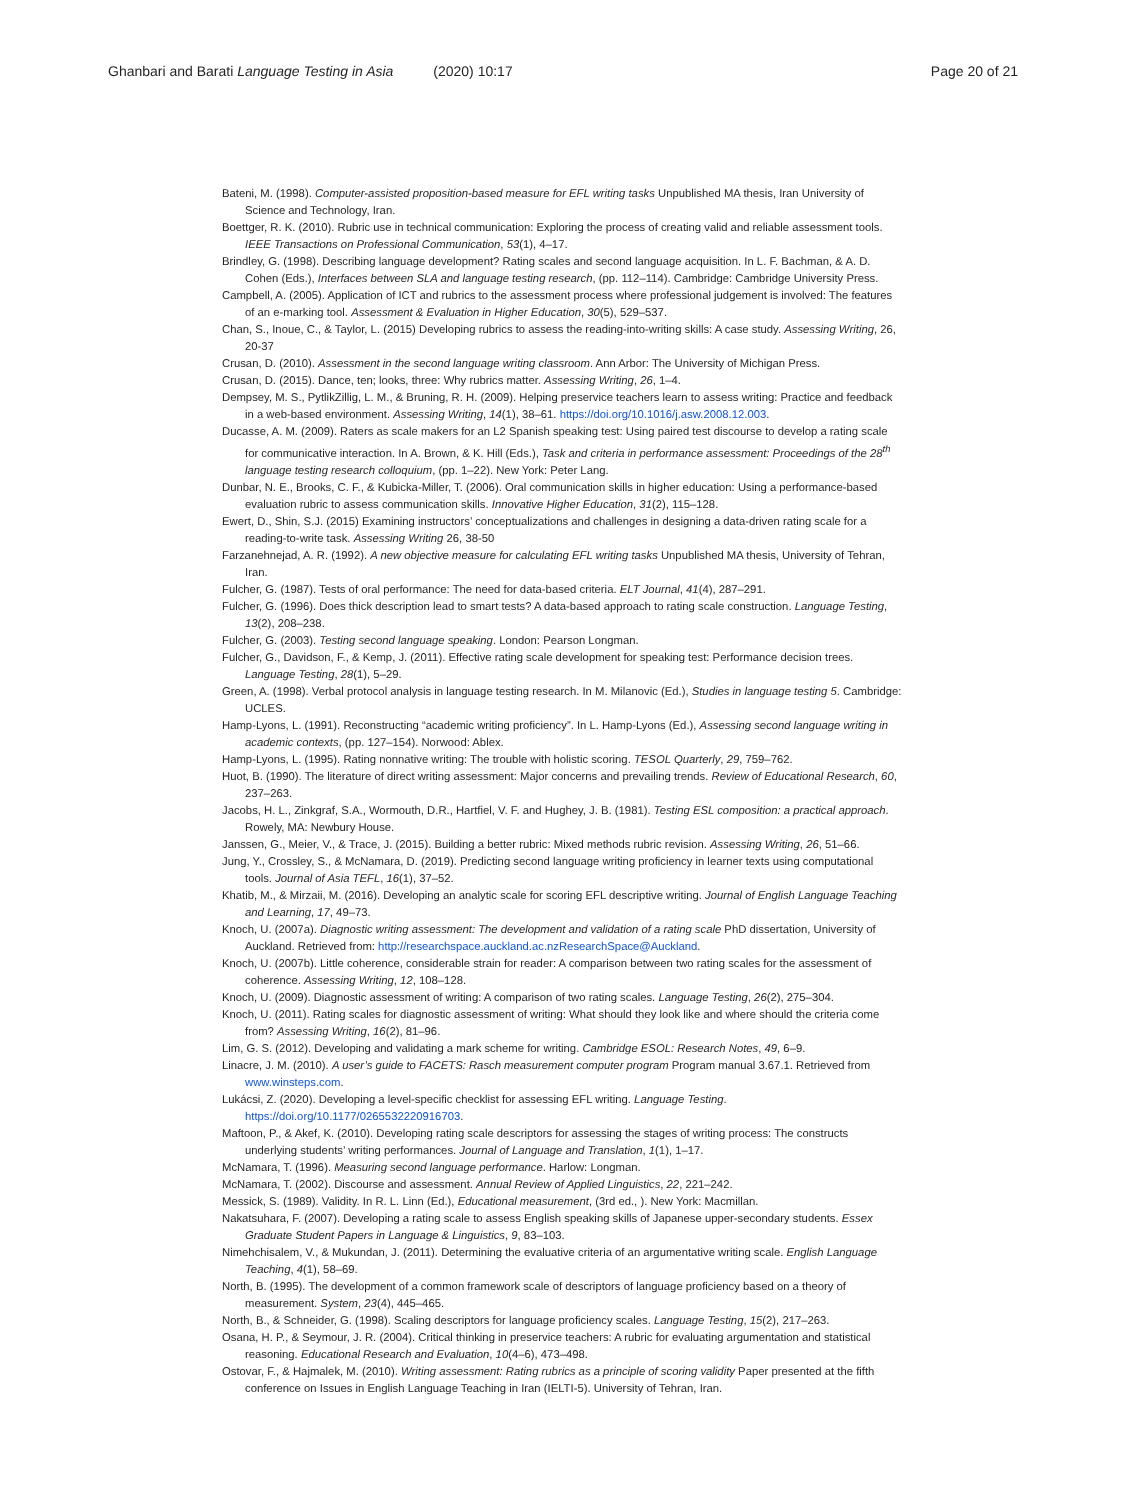Ghanbari and Barati Language Testing in Asia (2020) 10:17
Page 20 of 21
Bateni, M. (1998). Computer-assisted proposition-based measure for EFL writing tasks Unpublished MA thesis, Iran University of Science and Technology, Iran.
Boettger, R. K. (2010). Rubric use in technical communication: Exploring the process of creating valid and reliable assessment tools. IEEE Transactions on Professional Communication, 53(1), 4–17.
Brindley, G. (1998). Describing language development? Rating scales and second language acquisition. In L. F. Bachman, & A. D. Cohen (Eds.), Interfaces between SLA and language testing research, (pp. 112–114). Cambridge: Cambridge University Press.
Campbell, A. (2005). Application of ICT and rubrics to the assessment process where professional judgement is involved: The features of an e-marking tool. Assessment & Evaluation in Higher Education, 30(5), 529–537.
Chan, S., Inoue, C., & Taylor, L. (2015) Developing rubrics to assess the reading-into-writing skills: A case study. Assessing Writing, 26, 20-37
Crusan, D. (2010). Assessment in the second language writing classroom. Ann Arbor: The University of Michigan Press.
Crusan, D. (2015). Dance, ten; looks, three: Why rubrics matter. Assessing Writing, 26, 1–4.
Dempsey, M. S., PytlikZillig, L. M., & Bruning, R. H. (2009). Helping preservice teachers learn to assess writing: Practice and feedback in a web-based environment. Assessing Writing, 14(1), 38–61. https://doi.org/10.1016/j.asw.2008.12.003.
Ducasse, A. M. (2009). Raters as scale makers for an L2 Spanish speaking test: Using paired test discourse to develop a rating scale for communicative interaction. In A. Brown, & K. Hill (Eds.), Task and criteria in performance assessment: Proceedings of the 28<sup>th</sup> language testing research colloquium, (pp. 1–22). New York: Peter Lang.
Dunbar, N. E., Brooks, C. F., & Kubicka-Miller, T. (2006). Oral communication skills in higher education: Using a performance-based evaluation rubric to assess communication skills. Innovative Higher Education, 31(2), 115–128.
Ewert, D., Shin, S.J. (2015) Examining instructors’ conceptualizations and challenges in designing a data-driven rating scale for a reading-to-write task. Assessing Writing 26, 38-50
Farzanehnejad, A. R. (1992). A new objective measure for calculating EFL writing tasks Unpublished MA thesis, University of Tehran, Iran.
Fulcher, G. (1987). Tests of oral performance: The need for data-based criteria. ELT Journal, 41(4), 287–291.
Fulcher, G. (1996). Does thick description lead to smart tests? A data-based approach to rating scale construction. Language Testing, 13(2), 208–238.
Fulcher, G. (2003). Testing second language speaking. London: Pearson Longman.
Fulcher, G., Davidson, F., & Kemp, J. (2011). Effective rating scale development for speaking test: Performance decision trees. Language Testing, 28(1), 5–29.
Green, A. (1998). Verbal protocol analysis in language testing research. In M. Milanovic (Ed.), Studies in language testing 5. Cambridge: UCLES.
Hamp-Lyons, L. (1991). Reconstructing “academic writing proficiency”. In L. Hamp-Lyons (Ed.), Assessing second language writing in academic contexts, (pp. 127–154). Norwood: Ablex.
Hamp-Lyons, L. (1995). Rating nonnative writing: The trouble with holistic scoring. TESOL Quarterly, 29, 759–762.
Huot, B. (1990). The literature of direct writing assessment: Major concerns and prevailing trends. Review of Educational Research, 60, 237–263.
Jacobs, H. L., Zinkgraf, S.A., Wormouth, D.R., Hartfiel, V. F. and Hughey, J. B. (1981). Testing ESL composition: a practical approach. Rowely, MA: Newbury House.
Janssen, G., Meier, V., & Trace, J. (2015). Building a better rubric: Mixed methods rubric revision. Assessing Writing, 26, 51–66.
Jung, Y., Crossley, S., & McNamara, D. (2019). Predicting second language writing proficiency in learner texts using computational tools. Journal of Asia TEFL, 16(1), 37–52.
Khatib, M., & Mirzaii, M. (2016). Developing an analytic scale for scoring EFL descriptive writing. Journal of English Language Teaching and Learning, 17, 49–73.
Knoch, U. (2007a). Diagnostic writing assessment: The development and validation of a rating scale PhD dissertation, University of Auckland. Retrieved from: http://researchspace.auckland.ac.nzResearchSpace@Auckland.
Knoch, U. (2007b). Little coherence, considerable strain for reader: A comparison between two rating scales for the assessment of coherence. Assessing Writing, 12, 108–128.
Knoch, U. (2009). Diagnostic assessment of writing: A comparison of two rating scales. Language Testing, 26(2), 275–304.
Knoch, U. (2011). Rating scales for diagnostic assessment of writing: What should they look like and where should the criteria come from? Assessing Writing, 16(2), 81–96.
Lim, G. S. (2012). Developing and validating a mark scheme for writing. Cambridge ESOL: Research Notes, 49, 6–9.
Linacre, J. M. (2010). A user’s guide to FACETS: Rasch measurement computer program Program manual 3.67.1. Retrieved from www.winsteps.com.
Lukácsi, Z. (2020). Developing a level-specific checklist for assessing EFL writing. Language Testing. https://doi.org/10.1177/0265532220916703.
Maftoon, P., & Akef, K. (2010). Developing rating scale descriptors for assessing the stages of writing process: The constructs underlying students’ writing performances. Journal of Language and Translation, 1(1), 1–17.
McNamara, T. (1996). Measuring second language performance. Harlow: Longman.
McNamara, T. (2002). Discourse and assessment. Annual Review of Applied Linguistics, 22, 221–242.
Messick, S. (1989). Validity. In R. L. Linn (Ed.), Educational measurement, (3rd ed., ). New York: Macmillan.
Nakatsuhara, F. (2007). Developing a rating scale to assess English speaking skills of Japanese upper-secondary students. Essex Graduate Student Papers in Language & Linguistics, 9, 83–103.
Nimehchisalem, V., & Mukundan, J. (2011). Determining the evaluative criteria of an argumentative writing scale. English Language Teaching, 4(1), 58–69.
North, B. (1995). The development of a common framework scale of descriptors of language proficiency based on a theory of measurement. System, 23(4), 445–465.
North, B., & Schneider, G. (1998). Scaling descriptors for language proficiency scales. Language Testing, 15(2), 217–263.
Osana, H. P., & Seymour, J. R. (2004). Critical thinking in preservice teachers: A rubric for evaluating argumentation and statistical reasoning. Educational Research and Evaluation, 10(4–6), 473–498.
Ostovar, F., & Hajmalek, M. (2010). Writing assessment: Rating rubrics as a principle of scoring validity Paper presented at the fifth conference on Issues in English Language Teaching in Iran (IELTI-5). University of Tehran, Iran.